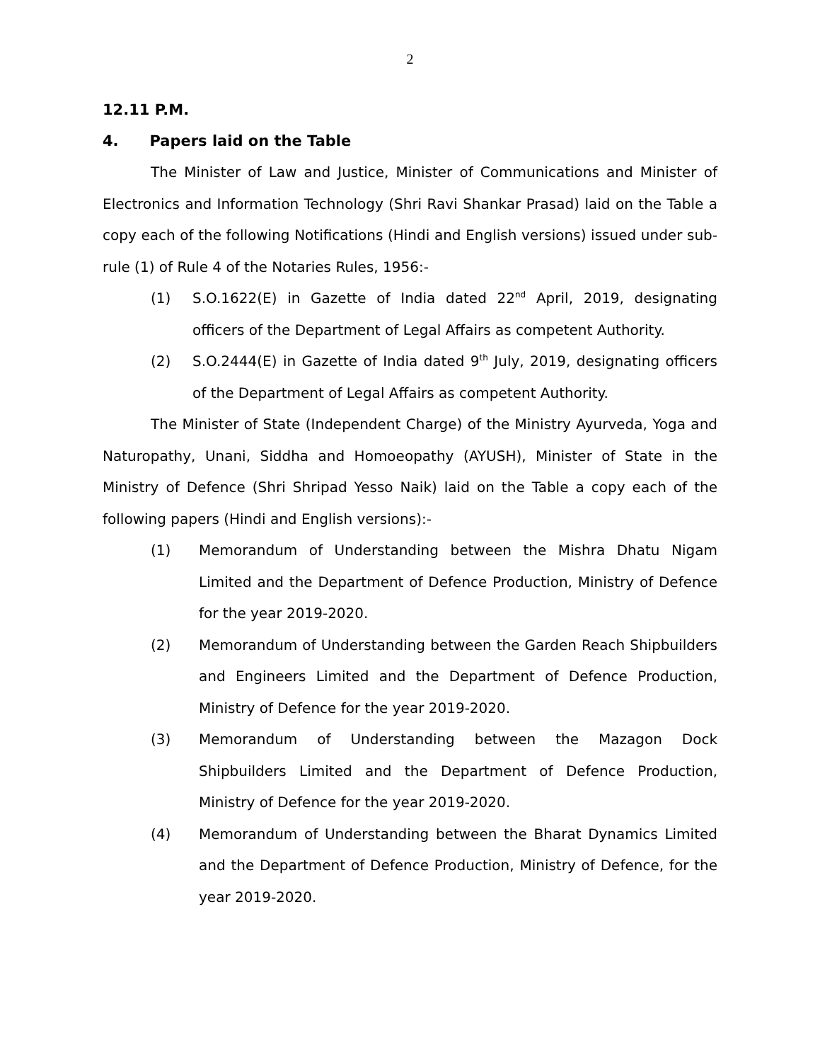2
12.11 P.M.
4. Papers laid on the Table
The Minister of Law and Justice, Minister of Communications and Minister of Electronics and Information Technology (Shri Ravi Shankar Prasad) laid on the Table a copy each of the following Notifications (Hindi and English versions) issued under sub-rule (1) of Rule 4 of the Notaries Rules, 1956:-
(1) S.O.1622(E) in Gazette of India dated 22<sup>nd</sup> April, 2019, designating officers of the Department of Legal Affairs as competent Authority.
(2) S.O.2444(E) in Gazette of India dated 9<sup>th</sup> July, 2019, designating officers of the Department of Legal Affairs as competent Authority.
The Minister of State (Independent Charge) of the Ministry Ayurveda, Yoga and Naturopathy, Unani, Siddha and Homoeopathy (AYUSH), Minister of State in the Ministry of Defence (Shri Shripad Yesso Naik) laid on the Table a copy each of the following papers (Hindi and English versions):-
(1) Memorandum of Understanding between the Mishra Dhatu Nigam Limited and the Department of Defence Production, Ministry of Defence for the year 2019-2020.
(2) Memorandum of Understanding between the Garden Reach Shipbuilders and Engineers Limited and the Department of Defence Production, Ministry of Defence for the year 2019-2020.
(3) Memorandum of Understanding between the Mazagon Dock Shipbuilders Limited and the Department of Defence Production, Ministry of Defence for the year 2019-2020.
(4) Memorandum of Understanding between the Bharat Dynamics Limited and the Department of Defence Production, Ministry of Defence, for the year 2019-2020.